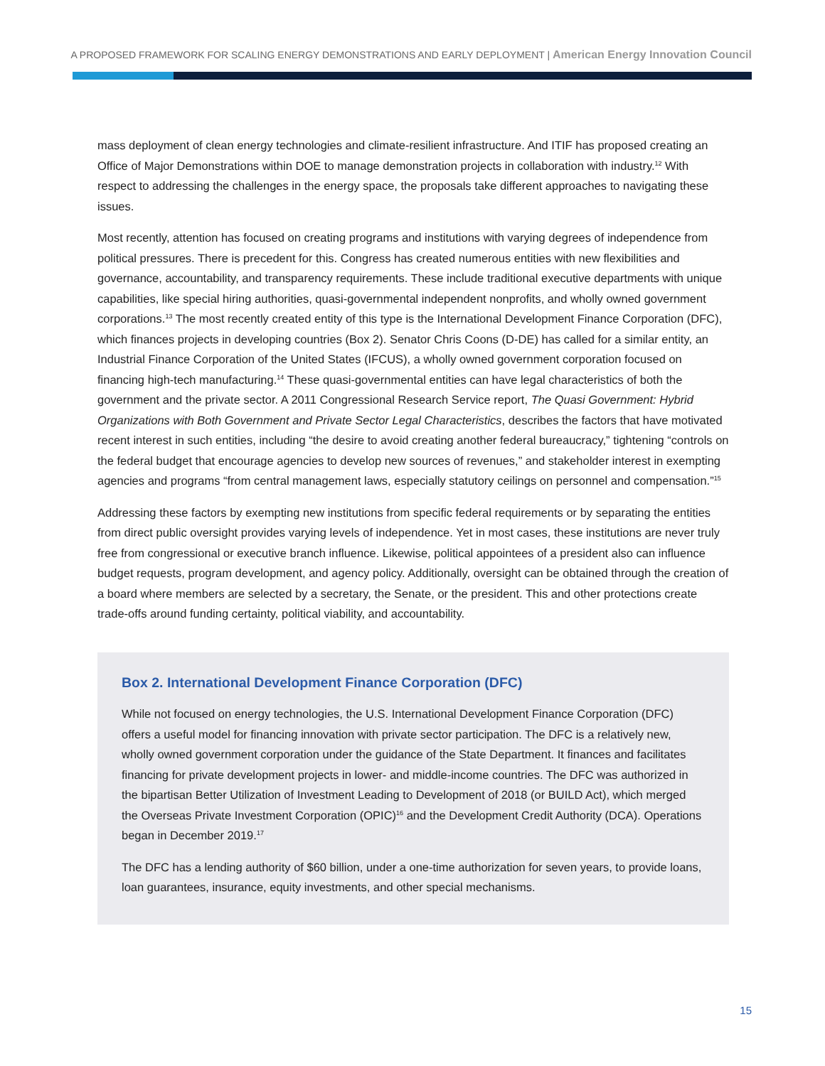A PROPOSED FRAMEWORK FOR SCALING ENERGY DEMONSTRATIONS AND EARLY DEPLOYMENT | American Energy Innovation Council
mass deployment of clean energy technologies and climate-resilient infrastructure. And ITIF has proposed creating an Office of Major Demonstrations within DOE to manage demonstration projects in collaboration with industry.<sup>12</sup> With respect to addressing the challenges in the energy space, the proposals take different approaches to navigating these issues.
Most recently, attention has focused on creating programs and institutions with varying degrees of independence from political pressures. There is precedent for this. Congress has created numerous entities with new flexibilities and governance, accountability, and transparency requirements. These include traditional executive departments with unique capabilities, like special hiring authorities, quasi-governmental independent nonprofits, and wholly owned government corporations.<sup>13</sup> The most recently created entity of this type is the International Development Finance Corporation (DFC), which finances projects in developing countries (Box 2). Senator Chris Coons (D-DE) has called for a similar entity, an Industrial Finance Corporation of the United States (IFCUS), a wholly owned government corporation focused on financing high-tech manufacturing.<sup>14</sup> These quasi-governmental entities can have legal characteristics of both the government and the private sector. A 2011 Congressional Research Service report, The Quasi Government: Hybrid Organizations with Both Government and Private Sector Legal Characteristics, describes the factors that have motivated recent interest in such entities, including “the desire to avoid creating another federal bureaucracy,” tightening “controls on the federal budget that encourage agencies to develop new sources of revenues,” and stakeholder interest in exempting agencies and programs “from central management laws, especially statutory ceilings on personnel and compensation.”<sup>15</sup>
Addressing these factors by exempting new institutions from specific federal requirements or by separating the entities from direct public oversight provides varying levels of independence. Yet in most cases, these institutions are never truly free from congressional or executive branch influence. Likewise, political appointees of a president also can influence budget requests, program development, and agency policy. Additionally, oversight can be obtained through the creation of a board where members are selected by a secretary, the Senate, or the president. This and other protections create trade-offs around funding certainty, political viability, and accountability.
Box 2. International Development Finance Corporation (DFC)
While not focused on energy technologies, the U.S. International Development Finance Corporation (DFC) offers a useful model for financing innovation with private sector participation. The DFC is a relatively new, wholly owned government corporation under the guidance of the State Department. It finances and facilitates financing for private development projects in lower- and middle-income countries. The DFC was authorized in the bipartisan Better Utilization of Investment Leading to Development of 2018 (or BUILD Act), which merged the Overseas Private Investment Corporation (OPIC)<sup>16</sup> and the Development Credit Authority (DCA). Operations began in December 2019.<sup>17</sup>
The DFC has a lending authority of $60 billion, under a one-time authorization for seven years, to provide loans, loan guarantees, insurance, equity investments, and other special mechanisms.
15